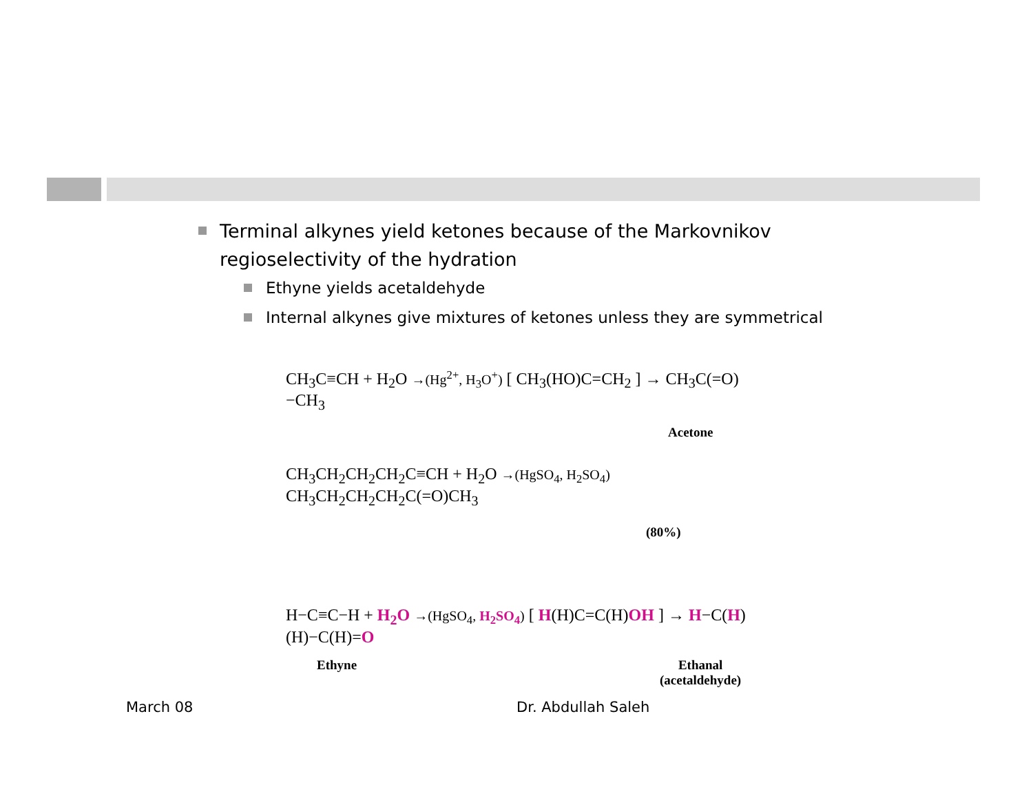Terminal alkynes yield ketones because of the Markovnikov regioselectivity of the hydration
Ethyne yields acetaldehyde
Internal alkynes give mixtures of ketones unless they are symmetrical
CH<sub>3</sub>C≡CH + H<sub>2</sub>O →(Hg<sup>2+</sup>, H<sub>3</sub>O<sup>+</sup>) [ CH<sub>3</sub>(HO)C=CH<sub>2</sub> ] → CH<sub>3</sub>C(=O)−CH<sub>3</sub>
Acetone
CH<sub>3</sub>CH<sub>2</sub>CH<sub>2</sub>CH<sub>2</sub>C≡CH + H<sub>2</sub>O →(HgSO<sub>4</sub>, H<sub>2</sub>SO<sub>4</sub>) CH<sub>3</sub>CH<sub>2</sub>CH<sub>2</sub>CH<sub>2</sub>C(=O)CH<sub>3</sub>
(80%)
H−C≡C−H + H<sub>2</sub>O →(HgSO<sub>4</sub>, H<sub>2</sub>SO<sub>4</sub>) [ H(H)C=C(H)OH ] → H−C(H)(H)−C(H)=O
Ethyne
Ethanal
(acetaldehyde)
March 08 Dr. Abdullah Saleh